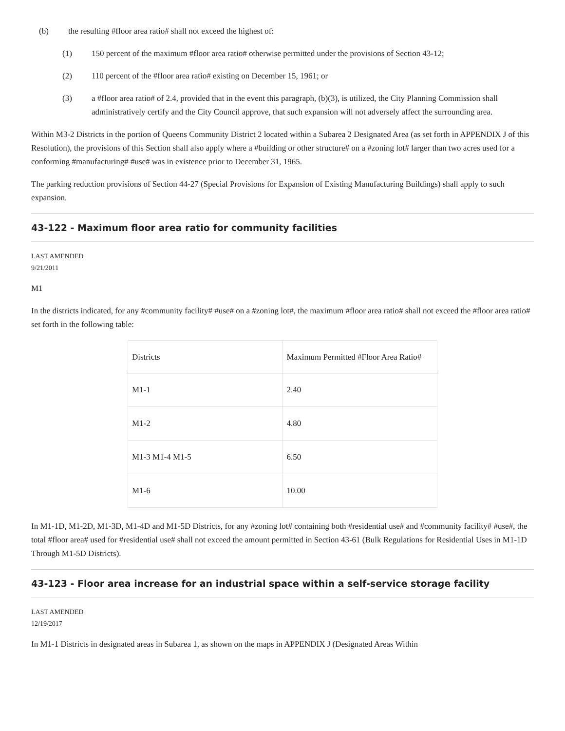(b) the resulting #floor area ratio# shall not exceed the highest of:
(1) 150 percent of the maximum #floor area ratio# otherwise permitted under the provisions of Section 43-12;
(2) 110 percent of the #floor area ratio# existing on December 15, 1961; or
(3) a #floor area ratio# of 2.4, provided that in the event this paragraph, (b)(3), is utilized, the City Planning Commission shall administratively certify and the City Council approve, that such expansion will not adversely affect the surrounding area.
Within M3-2 Districts in the portion of Queens Community District 2 located within a Subarea 2 Designated Area (as set forth in APPENDIX J of this Resolution), the provisions of this Section shall also apply where a #building or other structure# on a #zoning lot# larger than two acres used for a conforming #manufacturing# #use# was in existence prior to December 31, 1965.
The parking reduction provisions of Section 44-27 (Special Provisions for Expansion of Existing Manufacturing Buildings) shall apply to such expansion.
43-122 - Maximum floor area ratio for community facilities
LAST AMENDED
9/21/2011
M1
In the districts indicated, for any #community facility# #use# on a #zoning lot#, the maximum #floor area ratio# shall not exceed the #floor area ratio# set forth in the following table:
| Districts | Maximum Permitted #Floor Area Ratio# |
| --- | --- |
| M1-1 | 2.40 |
| M1-2 | 4.80 |
| M1-3 M1-4 M1-5 | 6.50 |
| M1-6 | 10.00 |
In M1-1D, M1-2D, M1-3D, M1-4D and M1-5D Districts, for any #zoning lot# containing both #residential use# and #community facility# #use#, the total #floor area# used for #residential use# shall not exceed the amount permitted in Section 43-61 (Bulk Regulations for Residential Uses in M1-1D Through M1-5D Districts).
43-123 - Floor area increase for an industrial space within a self-service storage facility
LAST AMENDED
12/19/2017
In M1-1 Districts in designated areas in Subarea 1, as shown on the maps in APPENDIX J (Designated Areas Within